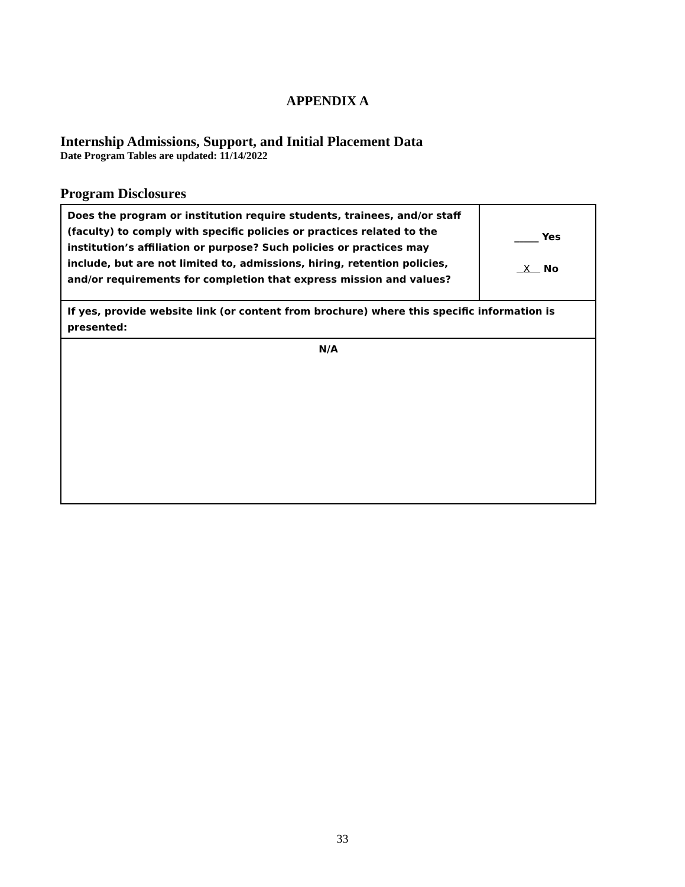APPENDIX A
Internship Admissions, Support, and Initial Placement Data
Date Program Tables are updated: 11/14/2022
Program Disclosures
| Does the program or institution require students, trainees, and/or staff (faculty) to comply with specific policies or practices related to the institution’s affiliation or purpose? Such policies or practices may include, but are not limited to, admissions, hiring, retention policies, and/or requirements for completion that express mission and values? | _____ Yes X No |
| If yes, provide website link (or content from brochure) where this specific information is presented: | |
| N/A | |
33